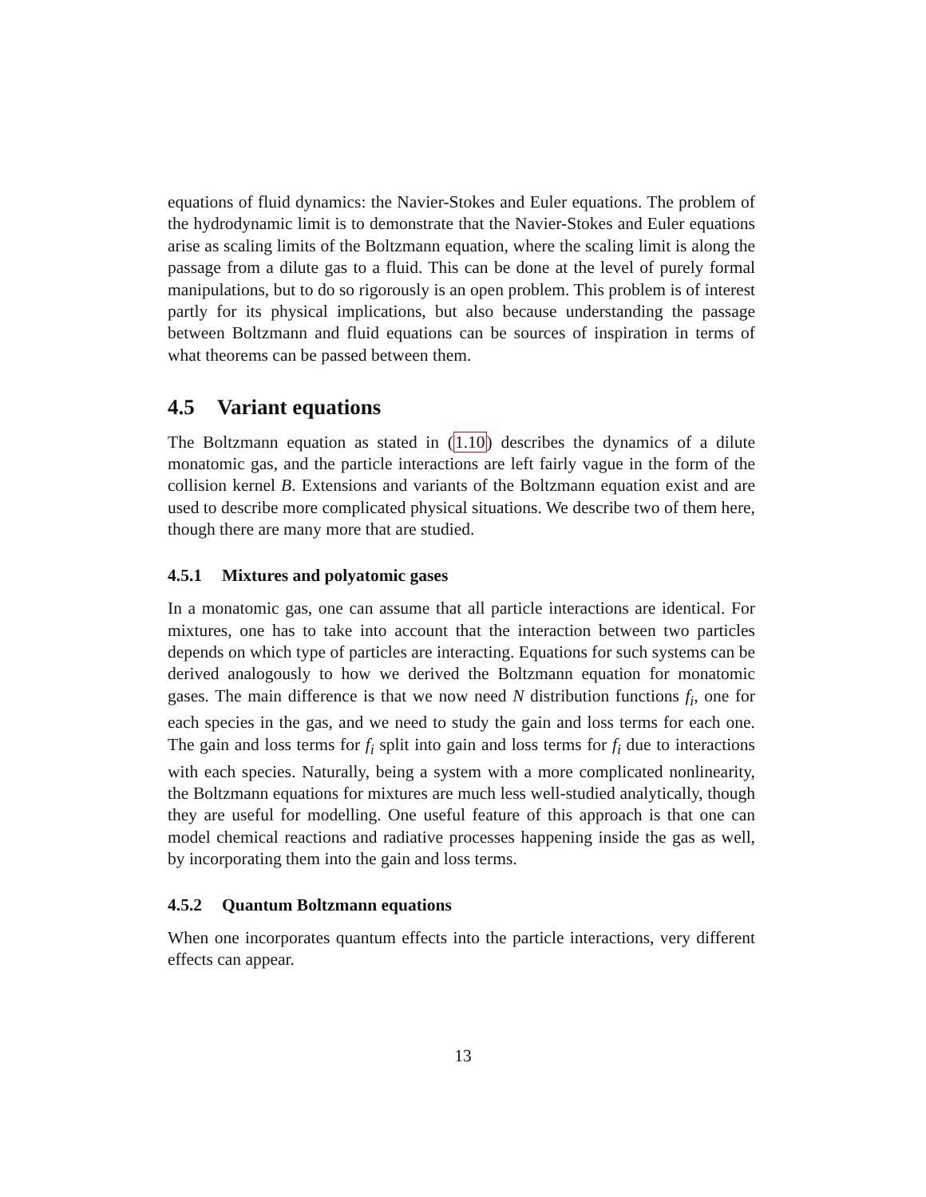equations of fluid dynamics: the Navier-Stokes and Euler equations. The problem of the hydrodynamic limit is to demonstrate that the Navier-Stokes and Euler equations arise as scaling limits of the Boltzmann equation, where the scaling limit is along the passage from a dilute gas to a fluid. This can be done at the level of purely formal manipulations, but to do so rigorously is an open problem. This problem is of interest partly for its physical implications, but also because understanding the passage between Boltzmann and fluid equations can be sources of inspiration in terms of what theorems can be passed between them.
4.5 Variant equations
The Boltzmann equation as stated in (1.10) describes the dynamics of a dilute monatomic gas, and the particle interactions are left fairly vague in the form of the collision kernel B. Extensions and variants of the Boltzmann equation exist and are used to describe more complicated physical situations. We describe two of them here, though there are many more that are studied.
4.5.1 Mixtures and polyatomic gases
In a monatomic gas, one can assume that all particle interactions are identical. For mixtures, one has to take into account that the interaction between two particles depends on which type of particles are interacting. Equations for such systems can be derived analogously to how we derived the Boltzmann equation for monatomic gases. The main difference is that we now need N distribution functions f<sub>i</sub>, one for each species in the gas, and we need to study the gain and loss terms for each one. The gain and loss terms for f<sub>i</sub> split into gain and loss terms for f<sub>i</sub> due to interactions with each species. Naturally, being a system with a more complicated nonlinearity, the Boltzmann equations for mixtures are much less well-studied analytically, though they are useful for modelling. One useful feature of this approach is that one can model chemical reactions and radiative processes happening inside the gas as well, by incorporating them into the gain and loss terms.
4.5.2 Quantum Boltzmann equations
When one incorporates quantum effects into the particle interactions, very different effects can appear.
13